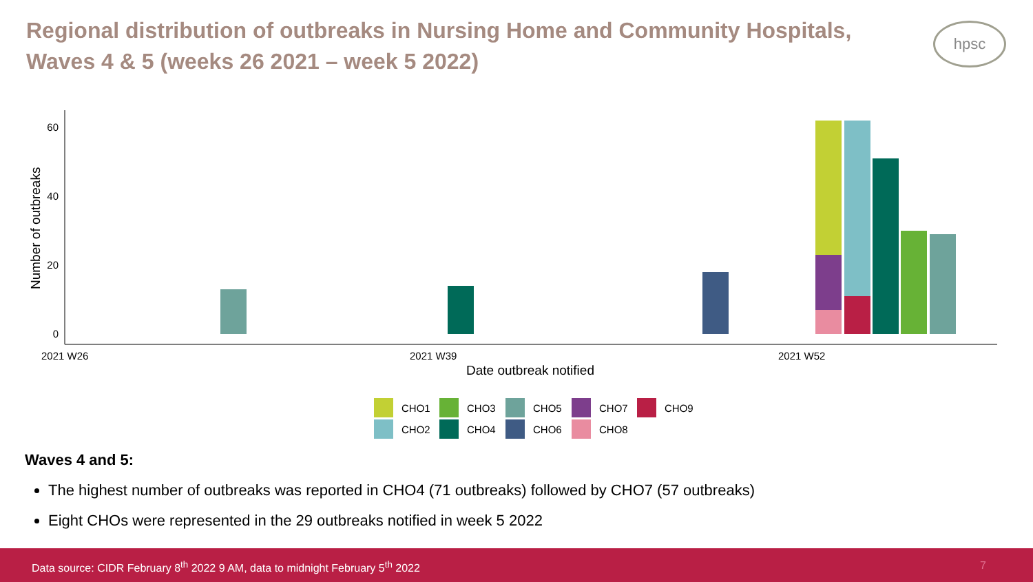Regional distribution of outbreaks in Nursing Home and Community Hospitals,
Waves 4 & 5 (weeks 26 2021 – week 5 2022)
hpsc
60
40
20
0
2021 W26
2021 W39
2021 W52
Date outbreak notified
Number of outbreaks
CHO1
CHO2
CHO3
CHO4
CHO5
CHO6
CHO7
CHO8
CHO9
Waves 4 and 5:
The highest number of outbreaks was reported in CHO4 (71 outbreaks) followed by CHO7 (57 outbreaks)
Eight CHOs were represented in the 29 outbreaks notified in week 5 2022
Data source: CIDR February 8<sup>th</sup> 2022 9 AM, data to midnight February 5<sup>th</sup> 2022 7